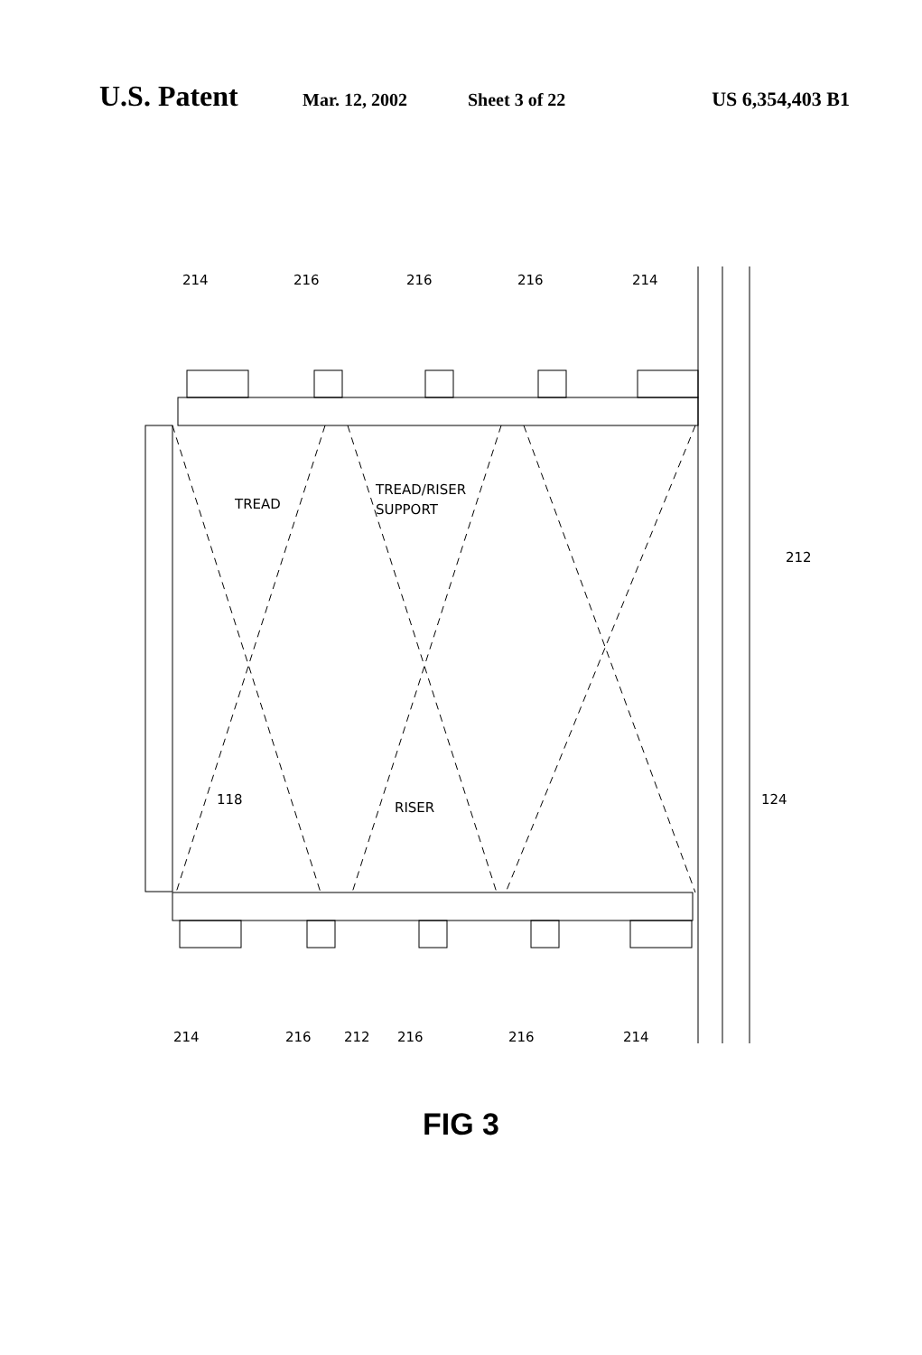U.S. Patent Mar. 12, 2002 Sheet 3 of 22 US 6,354,403 B1
214
216
216
216
214
TREAD
TREAD/RISER
SUPPORT
212
118
RISER
124
214
216
212
216
216
214
FIG 3